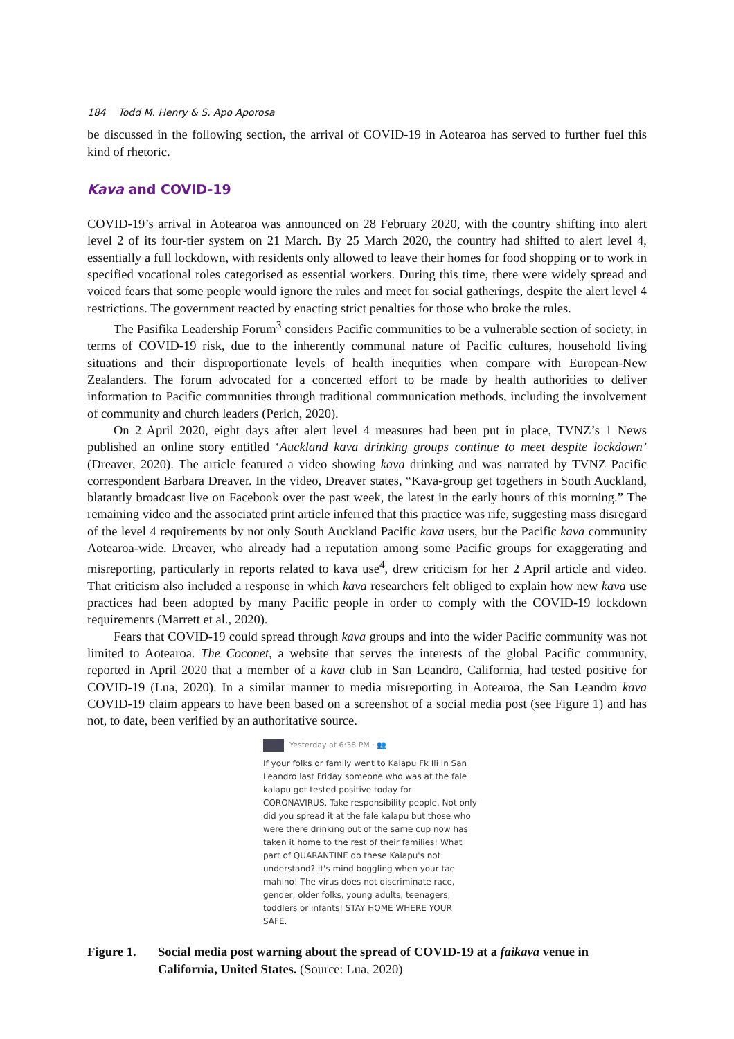184 Todd M. Henry & S. Apo Aporosa
be discussed in the following section, the arrival of COVID-19 in Aotearoa has served to further fuel this kind of rhetoric.
Kava and COVID-19
COVID-19’s arrival in Aotearoa was announced on 28 February 2020, with the country shifting into alert level 2 of its four-tier system on 21 March. By 25 March 2020, the country had shifted to alert level 4, essentially a full lockdown, with residents only allowed to leave their homes for food shopping or to work in specified vocational roles categorised as essential workers. During this time, there were widely spread and voiced fears that some people would ignore the rules and meet for social gatherings, despite the alert level 4 restrictions. The government reacted by enacting strict penalties for those who broke the rules.
The Pasifika Leadership Forum<sup>3</sup> considers Pacific communities to be a vulnerable section of society, in terms of COVID-19 risk, due to the inherently communal nature of Pacific cultures, household living situations and their disproportionate levels of health inequities when compare with European-New Zealanders. The forum advocated for a concerted effort to be made by health authorities to deliver information to Pacific communities through traditional communication methods, including the involvement of community and church leaders (Perich, 2020).
On 2 April 2020, eight days after alert level 4 measures had been put in place, TVNZ’s 1 News published an online story entitled ‘Auckland kava drinking groups continue to meet despite lockdown’ (Dreaver, 2020). The article featured a video showing kava drinking and was narrated by TVNZ Pacific correspondent Barbara Dreaver. In the video, Dreaver states, “Kava-group get togethers in South Auckland, blatantly broadcast live on Facebook over the past week, the latest in the early hours of this morning.” The remaining video and the associated print article inferred that this practice was rife, suggesting mass disregard of the level 4 requirements by not only South Auckland Pacific kava users, but the Pacific kava community Aotearoa-wide. Dreaver, who already had a reputation among some Pacific groups for exaggerating and misreporting, particularly in reports related to kava use<sup>4</sup>, drew criticism for her 2 April article and video. That criticism also included a response in which kava researchers felt obliged to explain how new kava use practices had been adopted by many Pacific people in order to comply with the COVID-19 lockdown requirements (Marrett et al., 2020).
Fears that COVID-19 could spread through kava groups and into the wider Pacific community was not limited to Aotearoa. The Coconet, a website that serves the interests of the global Pacific community, reported in April 2020 that a member of a kava club in San Leandro, California, had tested positive for COVID-19 (Lua, 2020). In a similar manner to media misreporting in Aotearoa, the San Leandro kava COVID-19 claim appears to have been based on a screenshot of a social media post (see Figure 1) and has not, to date, been verified by an authoritative source.
Yesterday at 6:38 PM · 👥
If your folks or family went to Kalapu Fk Ili in San Leandro last Friday someone who was at the fale kalapu got tested positive today for CORONAVIRUS. Take responsibility people. Not only did you spread it at the fale kalapu but those who were there drinking out of the same cup now has taken it home to the rest of their families! What part of QUARANTINE do these Kalapu's not understand? It's mind boggling when your tae mahino! The virus does not discriminate race, gender, older folks, young adults, teenagers, toddlers or infants! STAY HOME WHERE YOUR SAFE.
Figure 1. Social media post warning about the spread of COVID-19 at a faikava venue in California, United States. (Source: Lua, 2020)